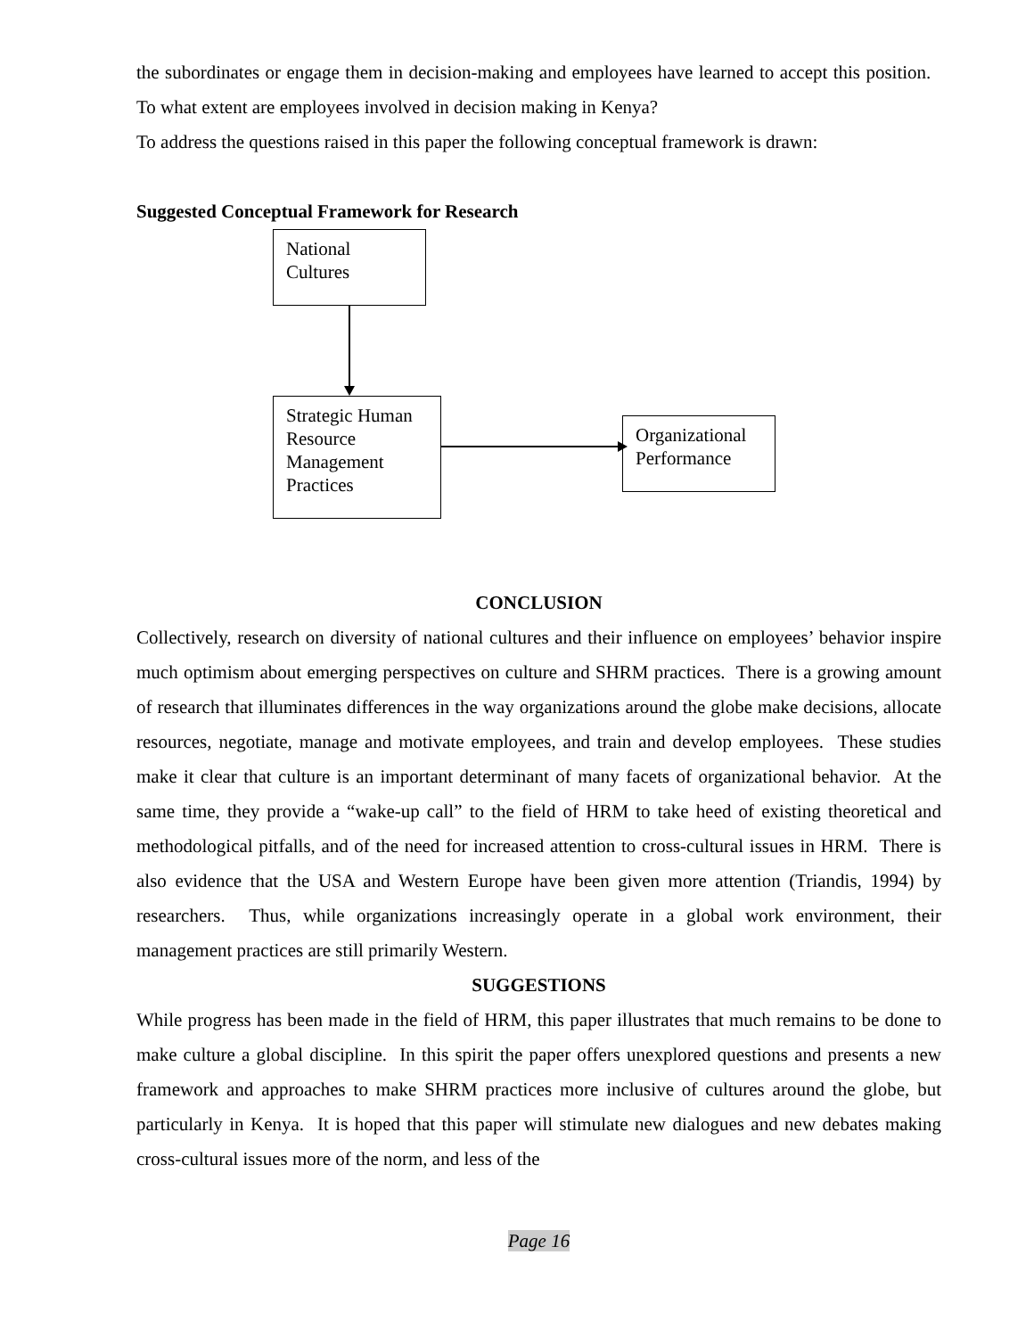the subordinates or engage them in decision-making and employees have learned to accept this position. To what extent are employees involved in decision making in Kenya?
To address the questions raised in this paper the following conceptual framework is drawn:
Suggested Conceptual Framework for Research
National Cultures
Strategic Human Resource Management Practices
Organizational Performance
CONCLUSION
Collectively, research on diversity of national cultures and their influence on employees’ behavior inspire much optimism about emerging perspectives on culture and SHRM practices. There is a growing amount of research that illuminates differences in the way organizations around the globe make decisions, allocate resources, negotiate, manage and motivate employees, and train and develop employees. These studies make it clear that culture is an important determinant of many facets of organizational behavior. At the same time, they provide a “wake-up call” to the field of HRM to take heed of existing theoretical and methodological pitfalls, and of the need for increased attention to cross-cultural issues in HRM. There is also evidence that the USA and Western Europe have been given more attention (Triandis, 1994) by researchers. Thus, while organizations increasingly operate in a global work environment, their management practices are still primarily Western.
SUGGESTIONS
While progress has been made in the field of HRM, this paper illustrates that much remains to be done to make culture a global discipline. In this spirit the paper offers unexplored questions and presents a new framework and approaches to make SHRM practices more inclusive of cultures around the globe, but particularly in Kenya. It is hoped that this paper will stimulate new dialogues and new debates making cross-cultural issues more of the norm, and less of the
Page 16